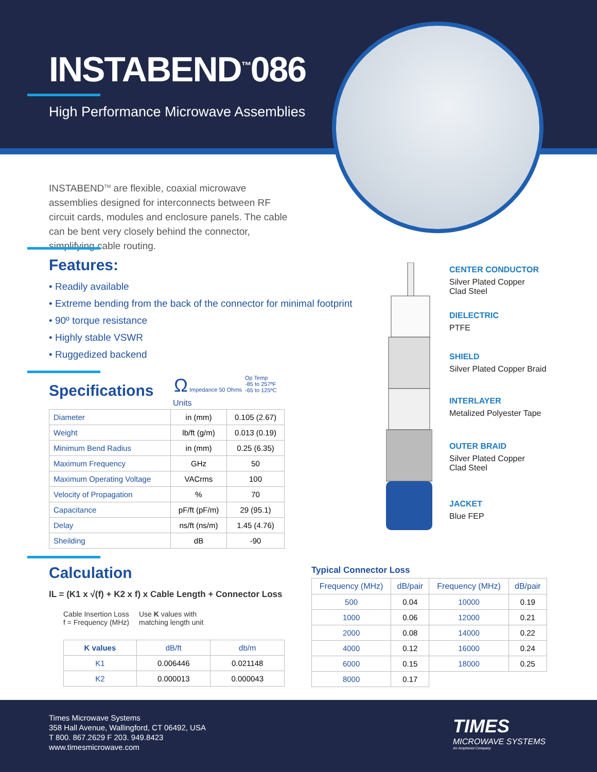INSTABEND<sup>™</sup>086
High Performance Microwave Assemblies
INSTABEND<sup>TM</sup> are flexible, coaxial microwave assemblies designed for interconnects between RF circuit cards, modules and enclosure panels. The cable can be bent very closely behind the connector, simplifying cable routing.
Features:
• Readily available
• Extreme bending from the back of the connector for minimal footprint
• 90º torque resistance
• Highly stable VSWR
• Ruggedized backend
Specifications
Ω Impedance 50 Ohms
Op Temp
-85 to 257ºF
-65 to 125ºC
Units
| Diameter | in (mm) | 0.105 (2.67) |
| Weight | lb/ft (g/m) | 0.013 (0.19) |
| Minimum Bend Radius | in (mm) | 0.25 (6.35) |
| Maximum Frequency | GHz | 50 |
| Maximum Operating Voltage | VACrms | 100 |
| Velocity of Propagation | % | 70 |
| Capacitance | pF/ft (pF/m) | 29 (95.1) |
| Delay | ns/ft (ns/m) | 1.45 (4.76) |
| Sheilding | dB | -90 |
Calculation
IL = (K1 x √(f) + K2 x f) x Cable Length + Connector Loss
Cable Insertion Loss
f = Frequency (MHz)
Use K values with
matching length unit
| K values | dB/ft | db/m |
| --- | --- | --- |
| K1 | 0.006446 | 0.021148 |
| K2 | 0.000013 | 0.000043 |
Typical Connector Loss
| Frequency (MHz) | dB/pair | Frequency (MHz) | dB/pair |
| --- | --- | --- | --- |
| 500 | 0.04 | 10000 | 0.19 |
| 1000 | 0.06 | 12000 | 0.21 |
| 2000 | 0.08 | 14000 | 0.22 |
| 4000 | 0.12 | 16000 | 0.24 |
| 6000 | 0.15 | 18000 | 0.25 |
| 8000 | 0.17 | | |
CENTER CONDUCTOR
Silver Plated Copper
Clad Steel
DIELECTRIC
PTFE
SHIELD
Silver Plated Copper Braid
INTERLAYER
Metalized Polyester Tape
OUTER BRAID
Silver Plated Copper
Clad Steel
JACKET
Blue FEP
Times Microwave Systems
358 Hall Avenue, Wallingford, CT 06492, USA
T 800. 867.2629 F 203. 949.8423
www.timesmicrowave.com
TIMES
MICROWAVE SYSTEMS
An Amphenol Company